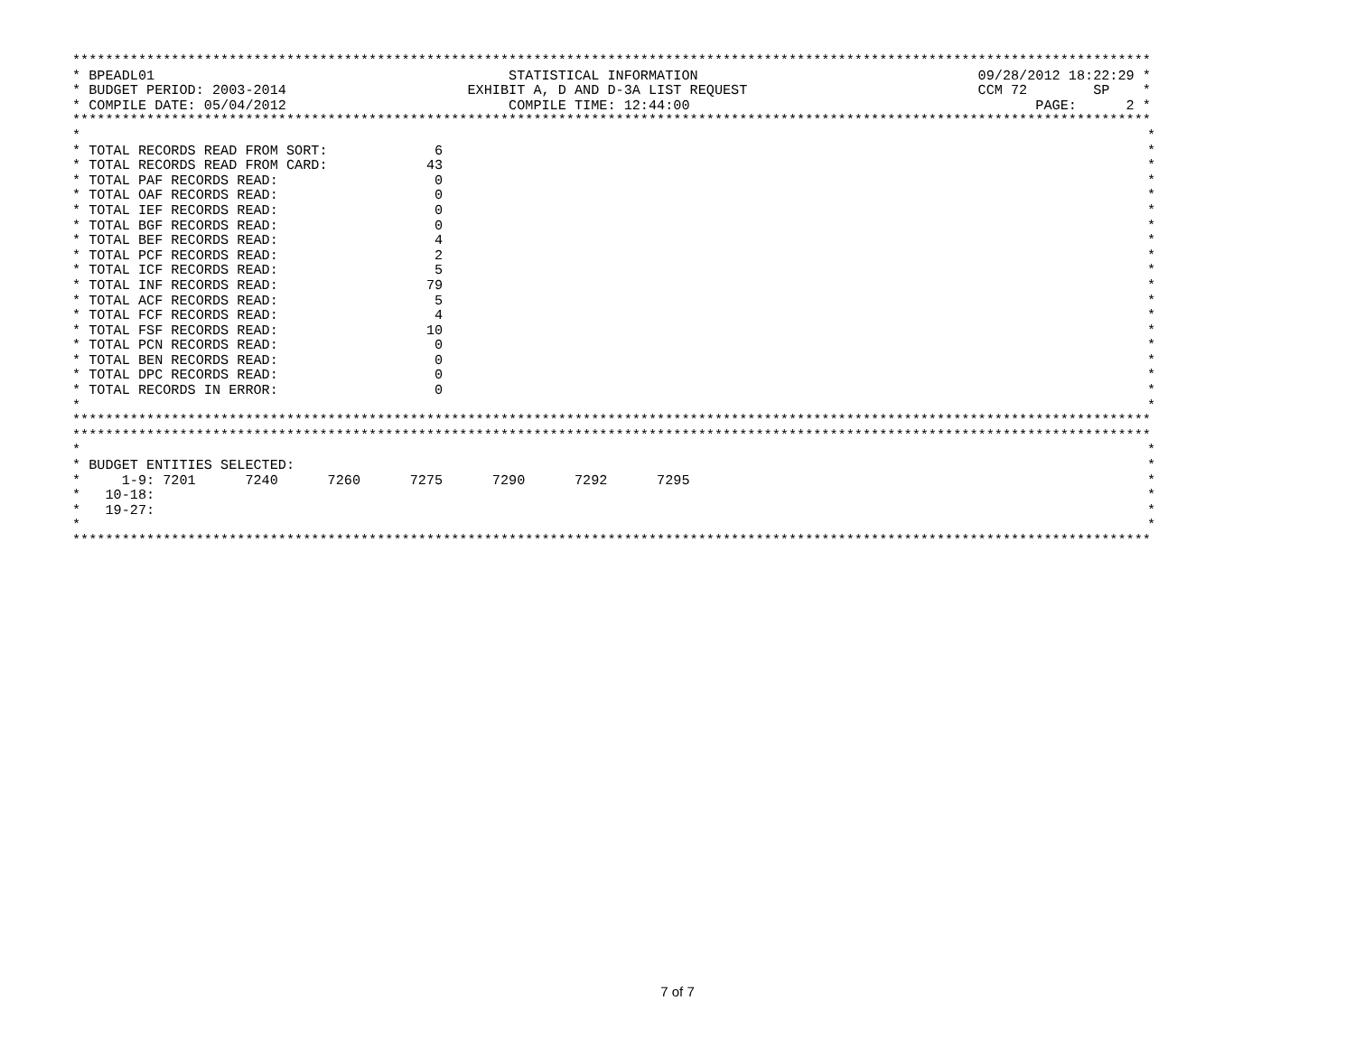***********************************************************************************************************************************
* BPEADL01 STATISTICAL INFORMATION 09/28/2012 18:22:29 *
* BUDGET PERIOD: 2003-2014 EXHIBIT A, D AND D-3A LIST REQUEST CCM 72 SP *
* COMPILE DATE: 05/04/2012 COMPILE TIME: 12:44:00 PAGE: 2 *
***********************************************************************************************************************************
* *
* TOTAL RECORDS READ FROM SORT: 6 *
* TOTAL RECORDS READ FROM CARD: 43 *
* TOTAL PAF RECORDS READ: 0 *
* TOTAL OAF RECORDS READ: 0 *
* TOTAL IEF RECORDS READ: 0 *
* TOTAL BGF RECORDS READ: 0 *
* TOTAL BEF RECORDS READ: 4 *
* TOTAL PCF RECORDS READ: 2 *
* TOTAL ICF RECORDS READ: 5 *
* TOTAL INF RECORDS READ: 79 *
* TOTAL ACF RECORDS READ: 5 *
* TOTAL FCF RECORDS READ: 4 *
* TOTAL FSF RECORDS READ: 10 *
* TOTAL PCN RECORDS READ: 0 *
* TOTAL BEN RECORDS READ: 0 *
* TOTAL DPC RECORDS READ: 0 *
* TOTAL RECORDS IN ERROR: 0 *
* *
***********************************************************************************************************************************
***********************************************************************************************************************************
* *
* BUDGET ENTITIES SELECTED: *
* 1-9: 7201 7240 7260 7275 7290 7292 7295 *
* 10-18: *
* 19-27: *
* *
***********************************************************************************************************************************
7 of 7